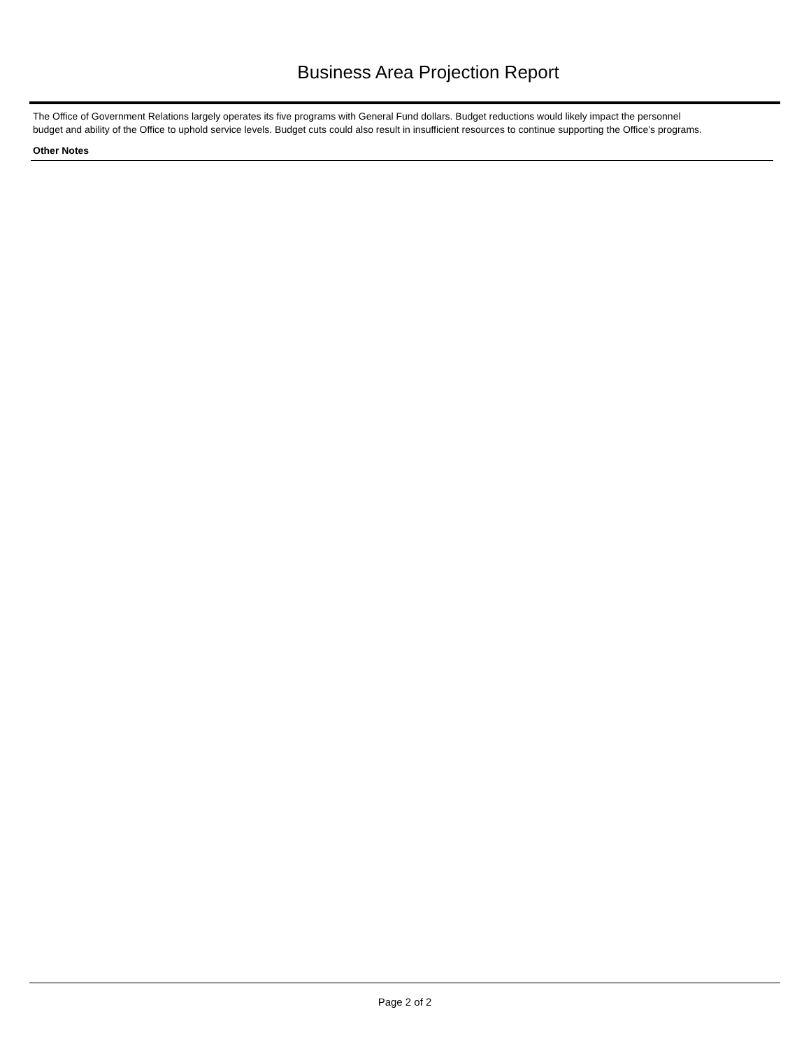Business Area Projection Report
The Office of Government Relations largely operates its five programs with General Fund dollars. Budget reductions would likely impact the personnel budget and ability of the Office to uphold service levels. Budget cuts could also result in insufficient resources to continue supporting the Office’s programs.
Other Notes
Page 2 of 2